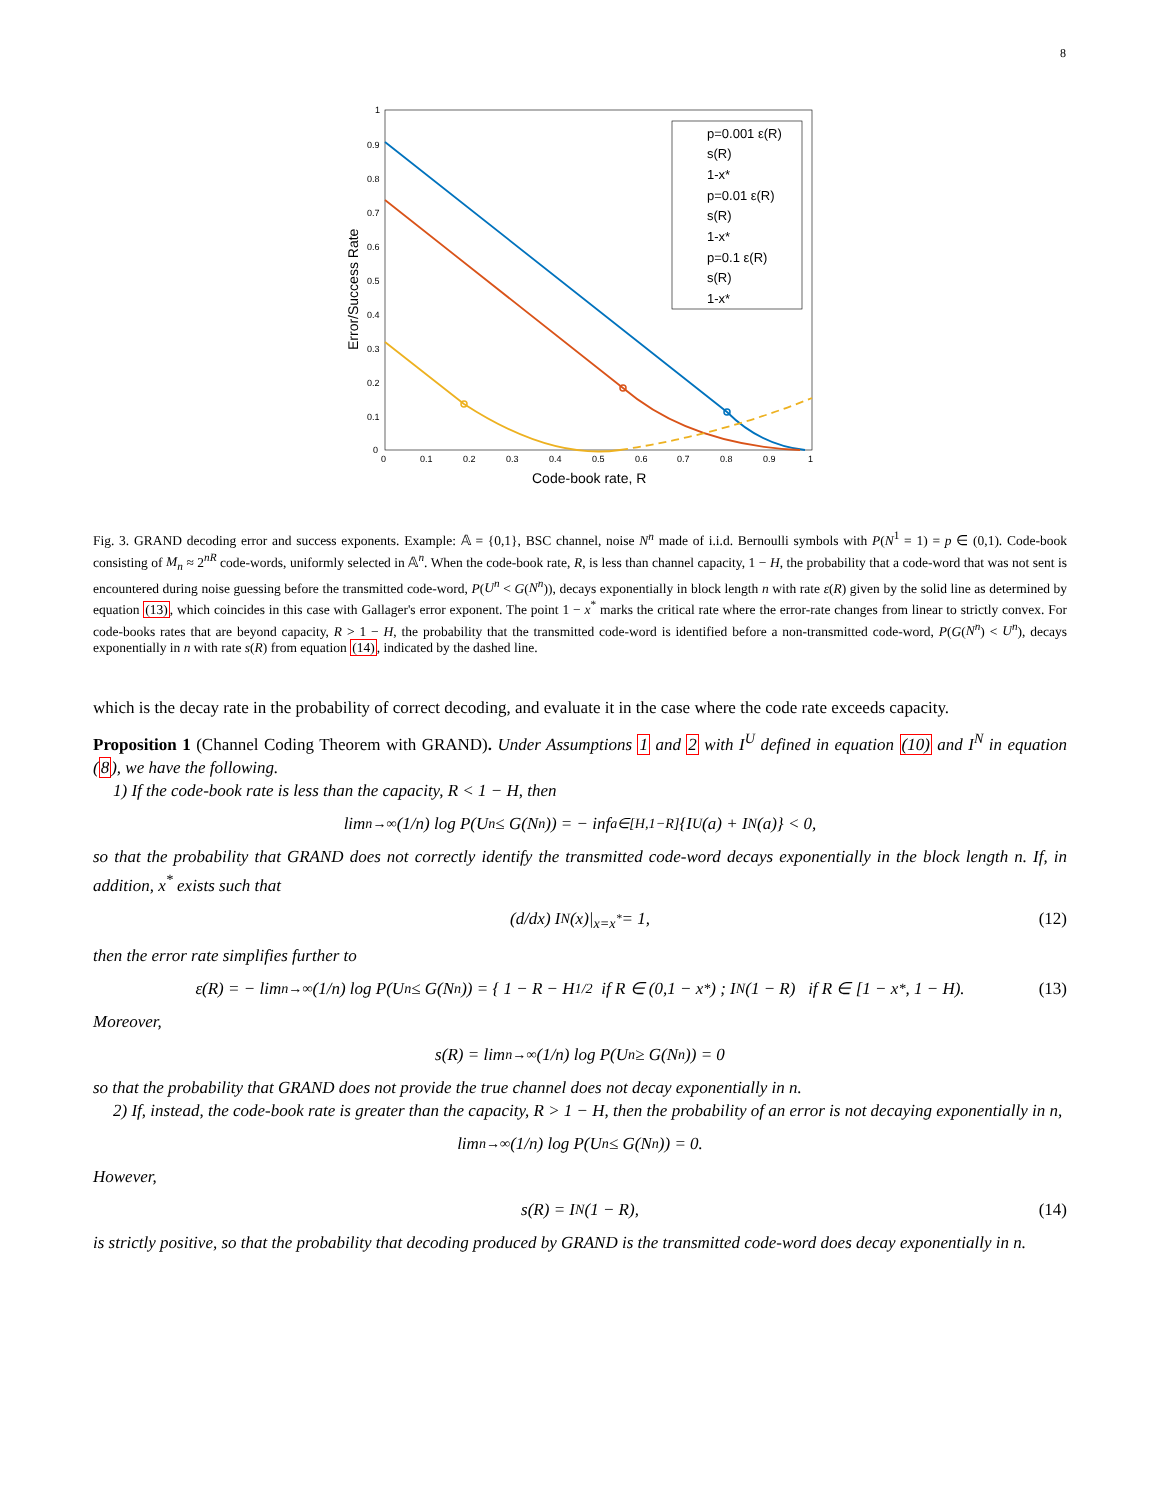8
1
0.9
0.8
0.7
0.6
0.5
0.4
0.3
0.2
0.1
0
0
0.1
0.2
0.3
0.4
0.5
0.6
0.7
0.8
0.9
1
Code-book rate, R
Error/Success Rate
p=0.001 ε(R)
s(R)
1-x*
p=0.01 ε(R)
s(R)
1-x*
p=0.1 ε(R)
s(R)
1-x*
Fig. 3. GRAND decoding error and success exponents. Example: 𝔸 = {0,1}, BSC channel, noise N<sup>n</sup> made of i.i.d. Bernoulli symbols with P(N<sup>1</sup> = 1) = p ∈ (0,1). Code-book consisting of M<sub>n</sub> ≈ 2<sup>nR</sup> code-words, uniformly selected in 𝔸<sup>n</sup>. When the code-book rate, R, is less than channel capacity, 1 − H, the probability that a code-word that was not sent is encountered during noise guessing before the transmitted code-word, P(U<sup>n</sup> < G(N<sup>n</sup>)), decays exponentially in block length n with rate ε(R) given by the solid line as determined by equation (13), which coincides in this case with Gallager's error exponent. The point 1 − x<sup>*</sup> marks the critical rate where the error-rate changes from linear to strictly convex. For code-books rates that are beyond capacity, R > 1 − H, the probability that the transmitted code-word is identified before a non-transmitted code-word, P(G(N<sup>n</sup>) < U<sup>n</sup>), decays exponentially in n with rate s(R) from equation (14), indicated by the dashed line.
which is the decay rate in the probability of correct decoding, and evaluate it in the case where the code rate exceeds capacity.
Proposition 1 (Channel Coding Theorem with GRAND). Under Assumptions 1 and 2 with I<sup>U</sup> defined in equation (10) and I<sup>N</sup> in equation (8), we have the following.
1) If the code-book rate is less than the capacity, R < 1 − H, then
lim<sub>n→∞</sub> (1/n) log P(U<sup>n</sup> ≤ G(N<sup>n</sup>)) = − inf<sub>a∈[H,1−R]</sub> {I<sup>U</sup>(a) + I<sup>N</sup>(a)} < 0,
so that the probability that GRAND does not correctly identify the transmitted code-word decays exponentially in the block length n. If, in addition, x<sup>*</sup> exists such that
(d/dx) I<sup>N</sup>(x)|<sub>x=x<sup>*</sup></sub> = 1, (12)
then the error rate simplifies further to
ε(R) = − lim<sub>n→∞</sub> (1/n) log P(U<sup>n</sup> ≤ G(N<sup>n</sup>)) = { 1 − R − H<sub>1/2</sub> if R ∈ (0,1 − x<sup>*</sup>) ; I<sup>N</sup>(1 − R) if R ∈ [1 − x<sup>*</sup>, 1 − H). (13)
Moreover,
s(R) = lim<sub>n→∞</sub> (1/n) log P(U<sup>n</sup> ≥ G(N<sup>n</sup>)) = 0
so that the probability that GRAND does not provide the true channel does not decay exponentially in n.
2) If, instead, the code-book rate is greater than the capacity, R > 1 − H, then the probability of an error is not decaying exponentially in n,
lim<sub>n→∞</sub> (1/n) log P(U<sup>n</sup> ≤ G(N<sup>n</sup>)) = 0.
However,
s(R) = I<sup>N</sup>(1 − R), (14)
is strictly positive, so that the probability that decoding produced by GRAND is the transmitted code-word does decay exponentially in n.